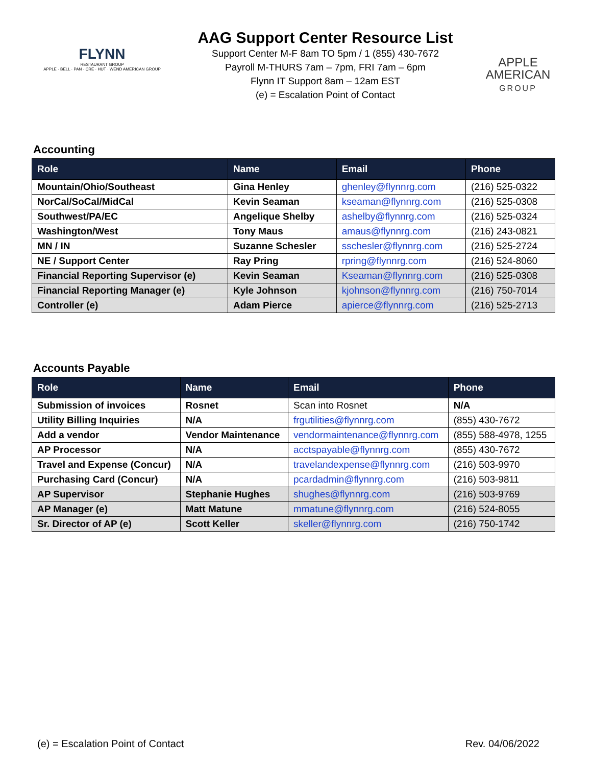FLYNN
RESTAURANT GROUP
APPLE · BELL · PAN · CRE · HUT · WEND AMERICAN GROUP
AAG Support Center Resource List
Support Center M-F 8am TO 5pm / 1 (855) 430-7672
Payroll M-THURS 7am – 7pm, FRI 7am – 6pm
Flynn IT Support 8am – 12am EST
(e) = Escalation Point of Contact
APPLE
AMERICAN
GROUP
Accounting
| Role | Name | Email | Phone |
| --- | --- | --- | --- |
| Mountain/Ohio/Southeast | Gina Henley | ghenley@flynnrg.com | (216) 525-0322 |
| NorCal/SoCal/MidCal | Kevin Seaman | kseaman@flynnrg.com | (216) 525-0308 |
| Southwest/PA/EC | Angelique Shelby | ashelby@flynnrg.com | (216) 525-0324 |
| Washington/West | Tony Maus | amaus@flynnrg.com | (216) 243-0821 |
| MN / IN | Suzanne Schesler | sschesler@flynnrg.com | (216) 525-2724 |
| NE / Support Center | Ray Pring | rpring@flynnrg.com | (216) 524-8060 |
| Financial Reporting Supervisor (e) | Kevin Seaman | Kseaman@flynnrg.com | (216) 525-0308 |
| Financial Reporting Manager (e) | Kyle Johnson | kjohnson@flynnrg.com | (216) 750-7014 |
| Controller (e) | Adam Pierce | apierce@flynnrg.com | (216) 525-2713 |
Accounts Payable
| Role | Name | Email | Phone |
| --- | --- | --- | --- |
| Submission of invoices | Rosnet | Scan into Rosnet | N/A |
| Utility Billing Inquiries | N/A | frgutilities@flynnrg.com | (855) 430-7672 |
| Add a vendor | Vendor Maintenance | vendormaintenance@flynnrg.com | (855) 588-4978, 1255 |
| AP Processor | N/A | acctspayable@flynnrg.com | (855) 430-7672 |
| Travel and Expense (Concur) | N/A | travelandexpense@flynnrg.com | (216) 503-9970 |
| Purchasing Card (Concur) | N/A | pcardadmin@flynnrg.com | (216) 503-9811 |
| AP Supervisor | Stephanie Hughes | shughes@flynnrg.com | (216) 503-9769 |
| AP Manager (e) | Matt Matune | mmatune@flynnrg.com | (216) 524-8055 |
| Sr. Director of AP (e) | Scott Keller | skeller@flynnrg.com | (216) 750-1742 |
(e) = Escalation Point of Contact Rev. 04/06/2022